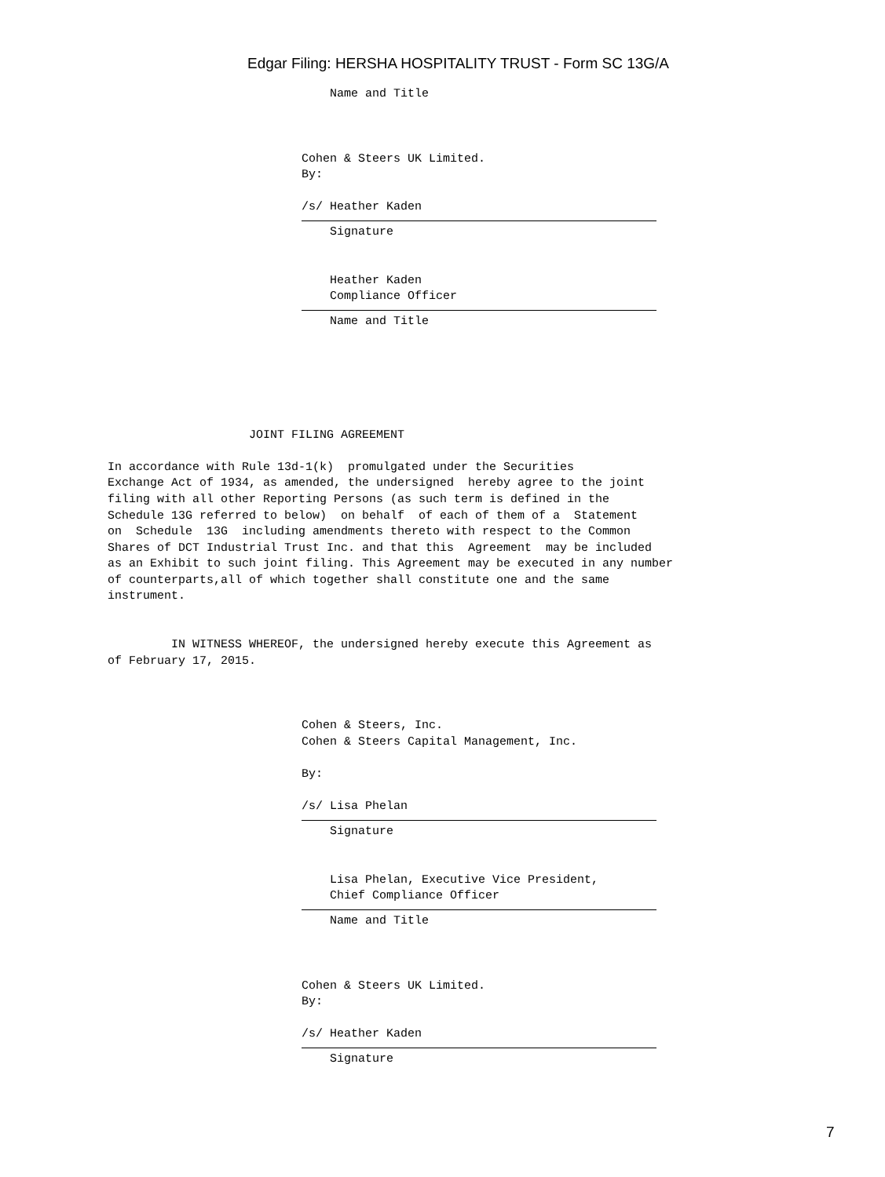Edgar Filing: HERSHA HOSPITALITY TRUST - Form SC 13G/A
    Name and Title
Cohen & Steers UK Limited.
By:

/s/ Heather Kaden
    Signature


    Heather Kaden
    Compliance Officer
    Name and Title
                    JOINT FILING AGREEMENT

In accordance with Rule 13d-1(k)  promulgated under the Securities
Exchange Act of 1934, as amended, the undersigned  hereby agree to the joint
filing with all other Reporting Persons (as such term is defined in the
Schedule 13G referred to below)  on behalf  of each of them of a  Statement
on  Schedule  13G  including amendments thereto with respect to the Common
Shares of DCT Industrial Trust Inc. and that this  Agreement  may be included
as an Exhibit to such joint filing. This Agreement may be executed in any number
of counterparts,all of which together shall constitute one and the same
instrument.


         IN WITNESS WHEREOF, the undersigned hereby execute this Agreement as
of February 17, 2015.
Cohen & Steers, Inc.
Cohen & Steers Capital Management, Inc.

By:

/s/ Lisa Phelan
    Signature


    Lisa Phelan, Executive Vice President,
    Chief Compliance Officer
    Name and Title
Cohen & Steers UK Limited.
By:

/s/ Heather Kaden
    Signature
7